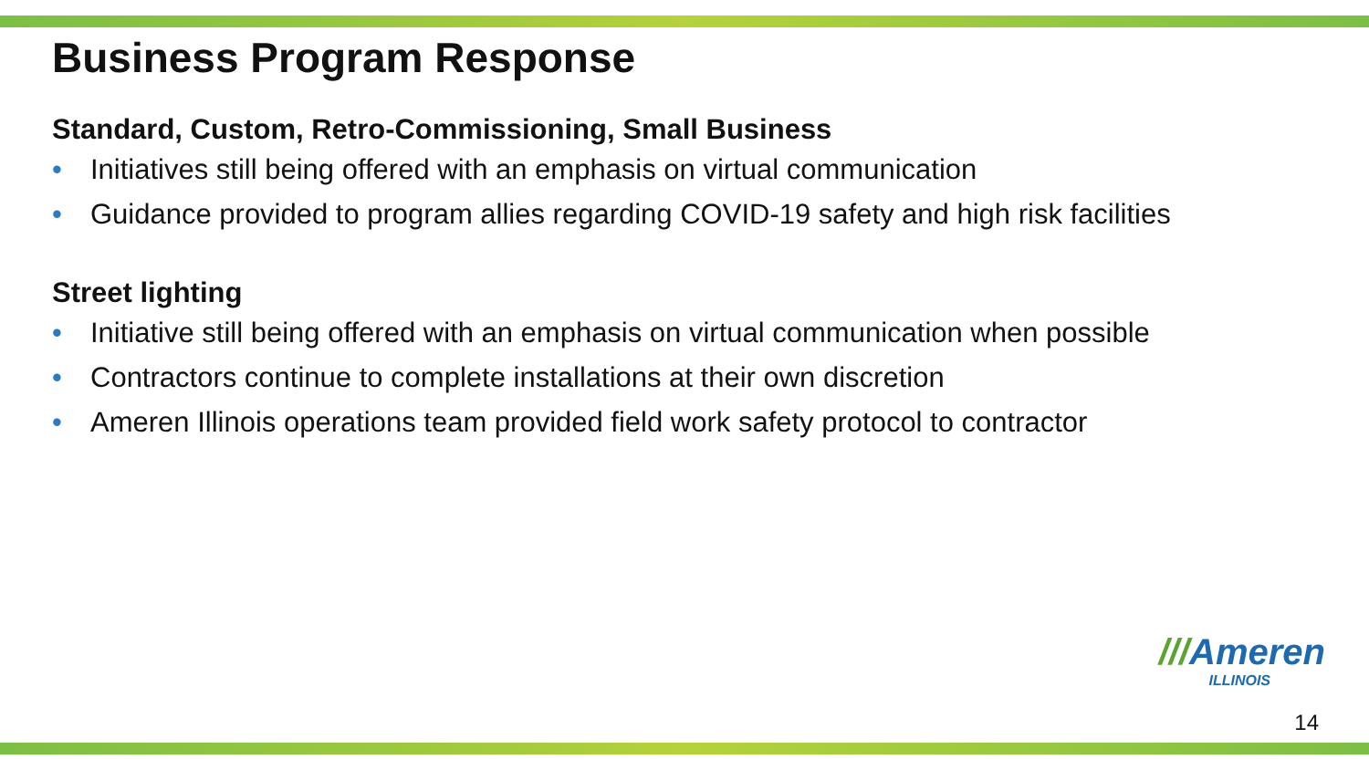Business Program Response
Standard, Custom, Retro-Commissioning, Small Business
• Initiatives still being offered with an emphasis on virtual communication
• Guidance provided to program allies regarding COVID-19 safety and high risk facilities
Street lighting
• Initiative still being offered with an emphasis on virtual communication when possible
• Contractors continue to complete installations at their own discretion
• Ameren Illinois operations team provided field work safety protocol to contractor
///Ameren
ILLINOIS
14